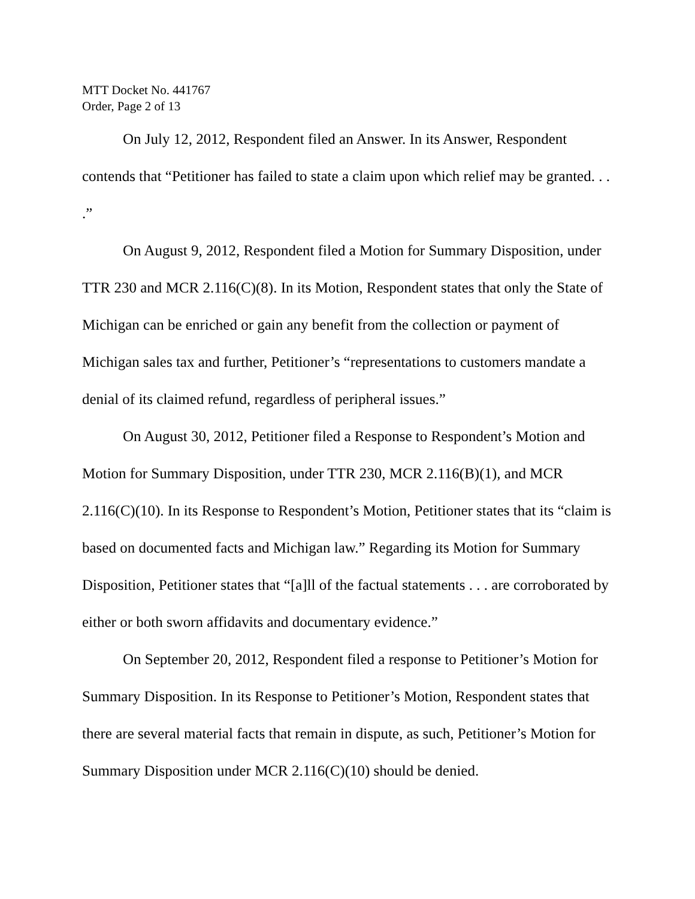MTT Docket No. 441767
Order, Page 2 of 13
On July 12, 2012, Respondent filed an Answer. In its Answer, Respondent contends that “Petitioner has failed to state a claim upon which relief may be granted. . . .”
On August 9, 2012, Respondent filed a Motion for Summary Disposition, under TTR 230 and MCR 2.116(C)(8). In its Motion, Respondent states that only the State of Michigan can be enriched or gain any benefit from the collection or payment of Michigan sales tax and further, Petitioner’s “representations to customers mandate a denial of its claimed refund, regardless of peripheral issues.”
On August 30, 2012, Petitioner filed a Response to Respondent’s Motion and Motion for Summary Disposition, under TTR 230, MCR 2.116(B)(1), and MCR 2.116(C)(10). In its Response to Respondent’s Motion, Petitioner states that its “claim is based on documented facts and Michigan law.” Regarding its Motion for Summary Disposition, Petitioner states that “[a]ll of the factual statements . . . are corroborated by either or both sworn affidavits and documentary evidence.”
On September 20, 2012, Respondent filed a response to Petitioner’s Motion for Summary Disposition. In its Response to Petitioner’s Motion, Respondent states that there are several material facts that remain in dispute, as such, Petitioner’s Motion for Summary Disposition under MCR 2.116(C)(10) should be denied.